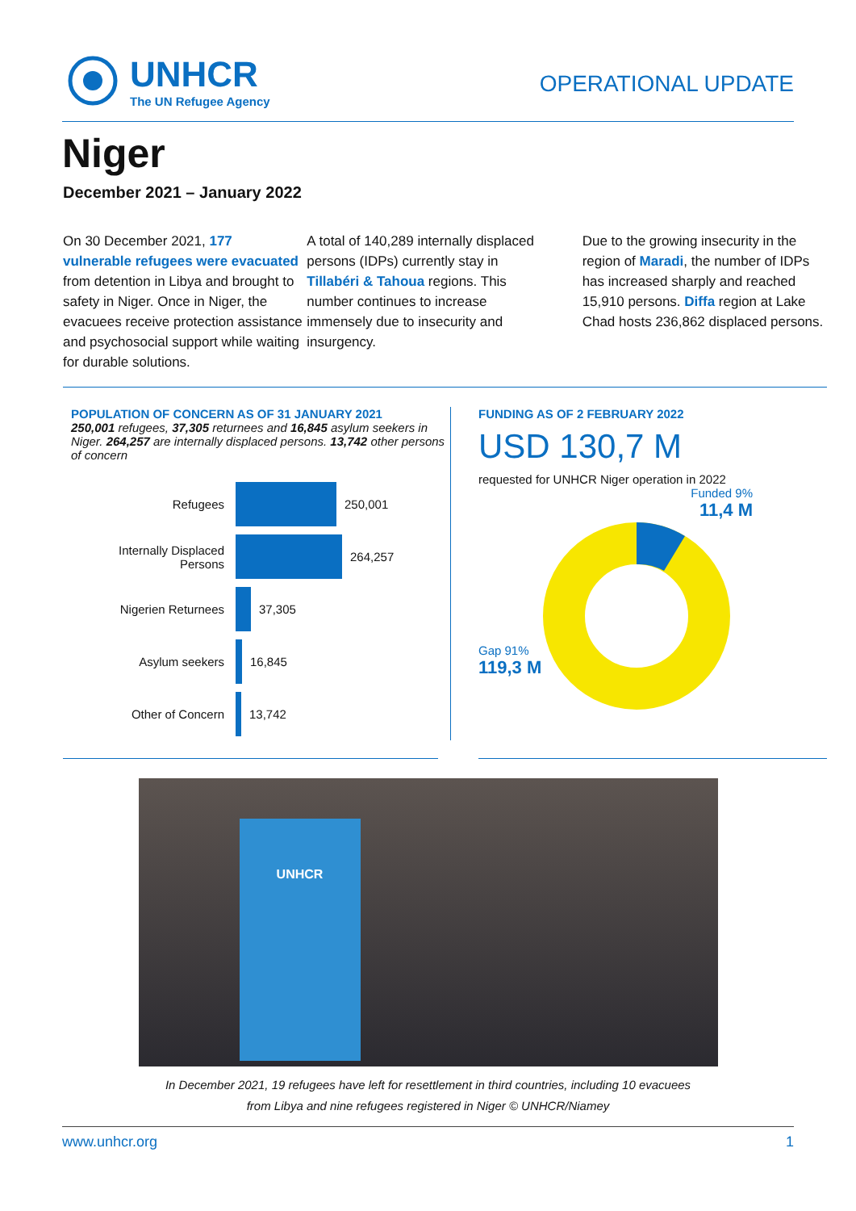UNHCR
The UN Refugee Agency
OPERATIONAL UPDATE
Niger
December 2021 – January 2022
On 30 December 2021, 177 vulnerable refugees were evacuated from detention in Libya and brought to safety in Niger. Once in Niger, the evacuees receive protection assistance and psychosocial support while waiting for durable solutions.
A total of 140,289 internally displaced persons (IDPs) currently stay in Tillabéri & Tahoua regions. This number continues to increase immensely due to insecurity and insurgency.
Due to the growing insecurity in the region of Maradi, the number of IDPs has increased sharply and reached 15,910 persons. Diffa region at Lake Chad hosts 236,862 displaced persons.
POPULATION OF CONCERN AS OF 31 JANUARY 2021
250,001 refugees, 37,305 returnees and 16,845 asylum seekers in Niger. 264,257 are internally displaced persons. 13,742 other persons of concern
Refugees
250,001
Internally Displaced Persons
264,257
Nigerien Returnees
37,305
Asylum seekers
16,845
Other of Concern
13,742
FUNDING AS OF 2 FEBRUARY 2022
USD 130,7 M
requested for UNHCR Niger operation in 2022
Funded 9%
11,4 M
Gap 91%
119,3 M
UNHCR
In December 2021, 19 refugees have left for resettlement in third countries, including 10 evacuees
from Libya and nine refugees registered in Niger © UNHCR/Niamey
www.unhcr.org 1